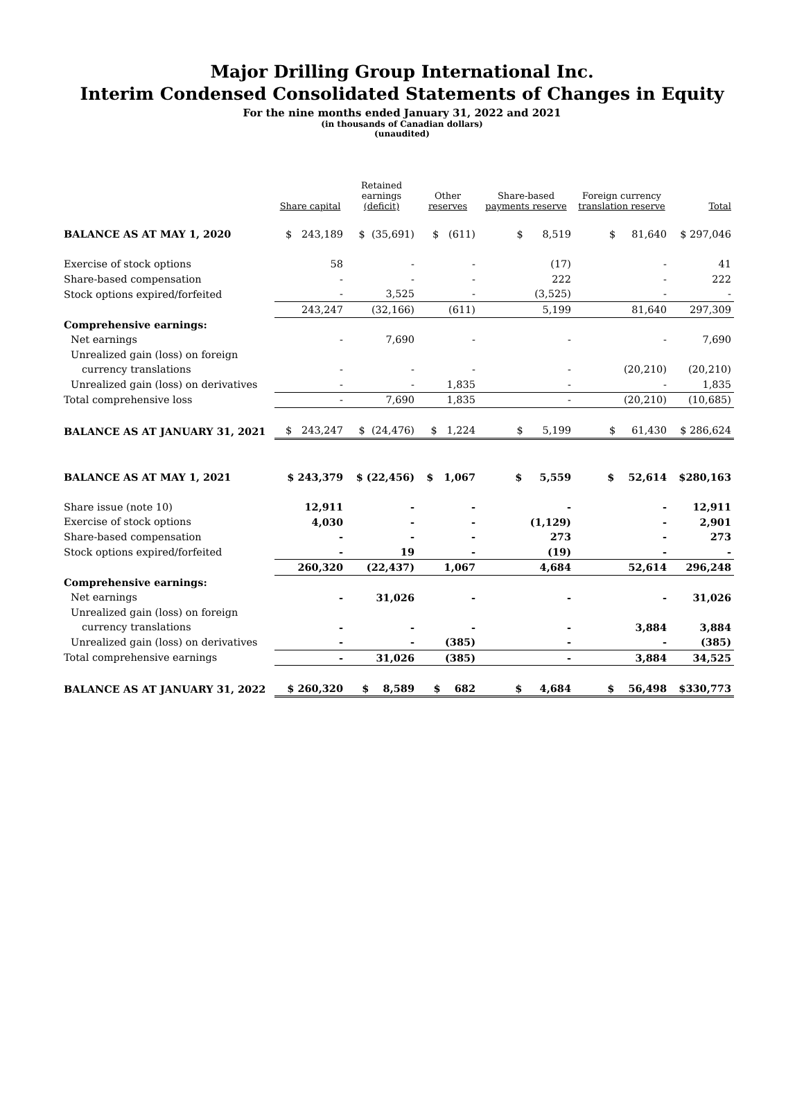Major Drilling Group International Inc.
Interim Condensed Consolidated Statements of Changes in Equity
For the nine months ended January 31, 2022 and 2021
(in thousands of Canadian dollars)
(unaudited)
| | Share capital | Retained earnings (deficit) | Other reserves | Share-based payments reserve | Foreign currency translation reserve | Total |
| --- | --- | --- | --- | --- | --- | --- |
| BALANCE AS AT MAY 1, 2020 | $ 243,189 | $ (35,691) | $ (611) | $ 8,519 | $ 81,640 | $ 297,046 |
| Exercise of stock options | 58 | - | - | (17) | - | 41 |
| Share-based compensation | - | - | - | 222 | - | 222 |
| Stock options expired/forfeited | - | 3,525 | - | (3,525) | - | - |
| | 243,247 | (32,166) | (611) | 5,199 | 81,640 | 297,309 |
| Comprehensive earnings: | | | | | | |
| Net earnings | - | 7,690 | - | - | - | 7,690 |
| Unrealized gain (loss) on foreign | | | | | | |
| currency translations | - | - | - | - | (20,210) | (20,210) |
| Unrealized gain (loss) on derivatives | - | - | 1,835 | - | - | 1,835 |
| Total comprehensive loss | - | 7,690 | 1,835 | - | (20,210) | (10,685) |
| BALANCE AS AT JANUARY 31, 2021 | $ 243,247 | $ (24,476) | $ 1,224 | $ 5,199 | $ 61,430 | $ 286,624 |
| BALANCE AS AT MAY 1, 2021 | $ 243,379 | $ (22,456) | $ 1,067 | $ 5,559 | $ 52,614 | $280,163 |
| Share issue (note 10) | 12,911 | - | - | - | - | 12,911 |
| Exercise of stock options | 4,030 | - | - | (1,129) | - | 2,901 |
| Share-based compensation | - | - | - | 273 | - | 273 |
| Stock options expired/forfeited | - | 19 | - | (19) | - | - |
| | 260,320 | (22,437) | 1,067 | 4,684 | 52,614 | 296,248 |
| Comprehensive earnings: | | | | | | |
| Net earnings | - | 31,026 | - | - | - | 31,026 |
| Unrealized gain (loss) on foreign | | | | | | |
| currency translations | - | - | - | - | 3,884 | 3,884 |
| Unrealized gain (loss) on derivatives | - | - | (385) | - | - | (385) |
| Total comprehensive earnings | - | 31,026 | (385) | - | 3,884 | 34,525 |
| BALANCE AS AT JANUARY 31, 2022 | $ 260,320 | $ 8,589 | $ 682 | $ 4,684 | $ 56,498 | $330,773 |